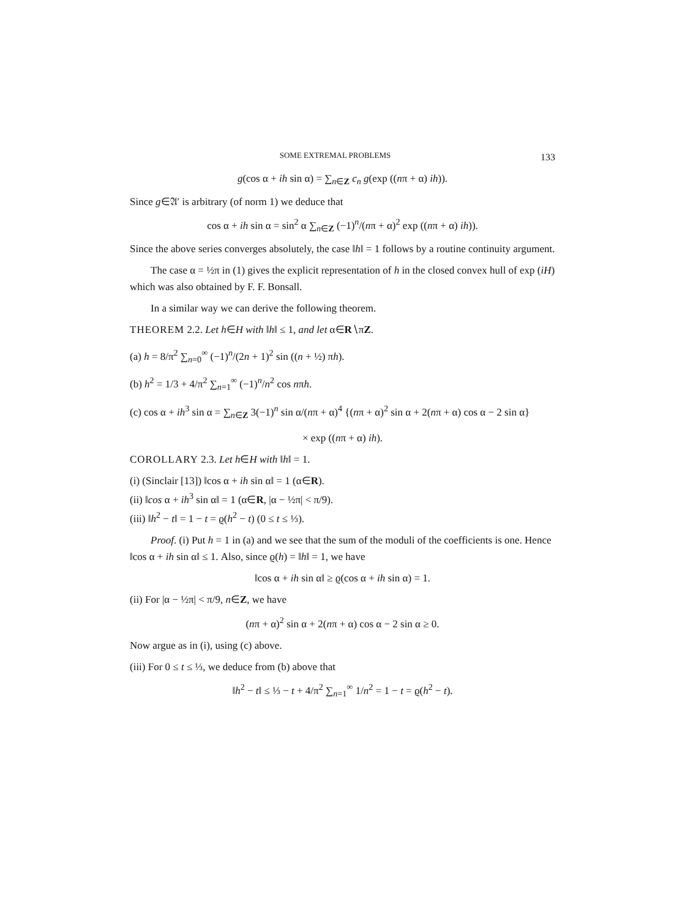SOME EXTREMAL PROBLEMS 133
g(cos α + ih sin α) = ∑<sub>n∈Z</sub> c<sub>n</sub> g(exp ((nπ + α) ih)).
Since g∈𝔄′ is arbitrary (of norm 1) we deduce that
cos α + ih sin α = sin<sup>2</sup> α ∑<sub>n∈Z</sub> (−1)<sup>n</sup>/(nπ + α)<sup>2</sup> exp ((nπ + α) ih)).
Since the above series converges absolutely, the case ‖h‖ = 1 follows by a routine continuity argument.
The case α = ½π in (1) gives the explicit representation of h in the closed convex hull of exp (iH) which was also obtained by F. F. Bonsall.
In a similar way we can derive the following theorem.
THEOREM 2.2. Let h∈H with ‖h‖ ≤ 1, and let α∈R∖πZ.
(a) h = 8/π<sup>2</sup> ∑<sub>n=0</sub><sup>∞</sup> (−1)<sup>n</sup>/(2n + 1)<sup>2</sup> sin ((n + ½) πh).
(b) h<sup>2</sup> = 1/3 + 4/π<sup>2</sup> ∑<sub>n=1</sub><sup>∞</sup> (−1)<sup>n</sup>/n<sup>2</sup> cos nπh.
(c) cos α + ih<sup>3</sup> sin α = ∑<sub>n∈Z</sub> 3(−1)<sup>n</sup> sin α/(nπ + α)<sup>4</sup> {(nπ + α)<sup>2</sup> sin α + 2(nπ + α) cos α − 2 sin α}
× exp ((nπ + α) ih).
COROLLARY 2.3. Let h∈H with ‖h‖ = 1.
(i) (Sinclair [13]) ‖cos α + ih sin α‖ = 1 (α∈R).
(ii) ‖cos α + ih<sup>3</sup> sin α‖ = 1 (α∈R, |α − ½π| < π/9).
(iii) ‖h<sup>2</sup> − t‖ = 1 − t = ϱ(h<sup>2</sup> − t) (0 ≤ t ≤ ⅓).
Proof. (i) Put h = 1 in (a) and we see that the sum of the moduli of the coefficients is one. Hence ‖cos α + ih sin α‖ ≤ 1. Also, since ϱ(h) = ‖h‖ = 1, we have
‖cos α + ih sin α‖ ≥ ϱ(cos α + ih sin α) = 1.
(ii) For |α − ½π| < π/9, n∈Z, we have
(nπ + α)<sup>2</sup> sin α + 2(nπ + α) cos α − 2 sin α ≥ 0.
Now argue as in (i), using (c) above.
(iii) For 0 ≤ t ≤ ⅓, we deduce from (b) above that
‖h<sup>2</sup> − t‖ ≤ ⅓ − t + 4/π<sup>2</sup> ∑<sub>n=1</sub><sup>∞</sup> 1/n<sup>2</sup> = 1 − t = ϱ(h<sup>2</sup> − t).